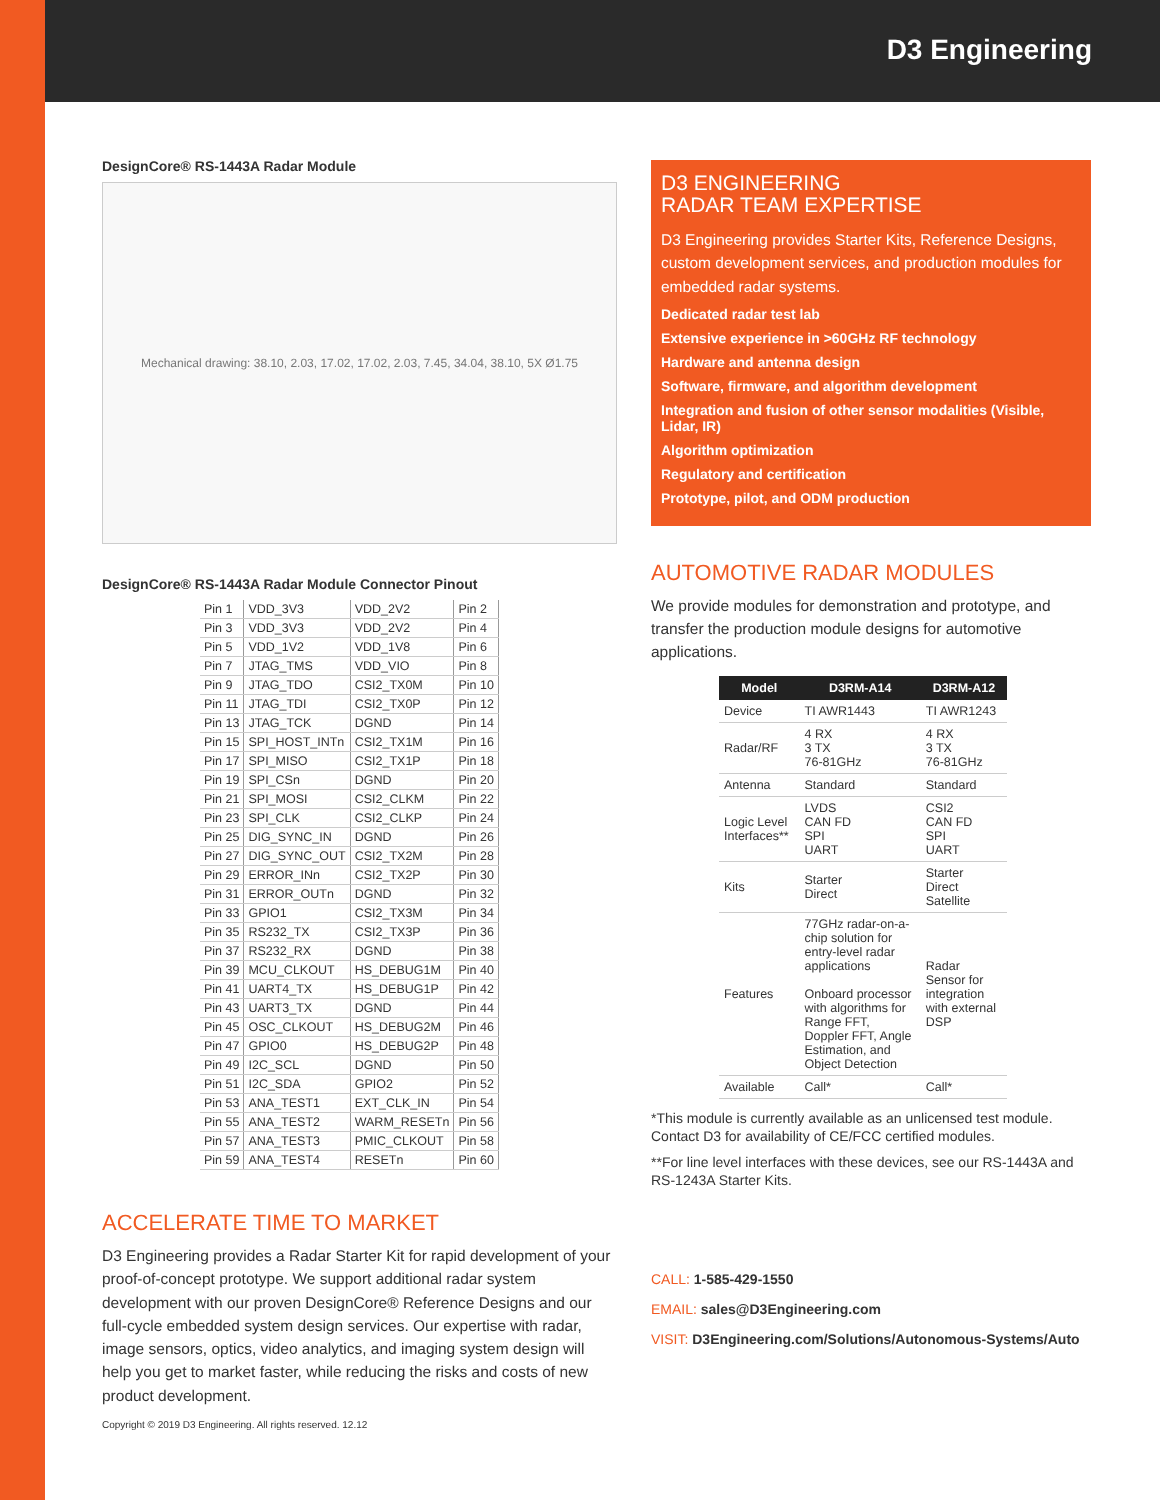D3 Engineering
DesignCore® RS-1443A Radar Module
Mechanical drawing: 38.10, 2.03, 17.02, 17.02, 2.03, 7.45, 34.04, 38.10, 5X Ø1.75
DesignCore® RS-1443A Radar Module Connector Pinout
| Pin 1 | VDD_3V3 | VDD_2V2 | Pin 2 |
| Pin 3 | VDD_3V3 | VDD_2V2 | Pin 4 |
| Pin 5 | VDD_1V2 | VDD_1V8 | Pin 6 |
| Pin 7 | JTAG_TMS | VDD_VIO | Pin 8 |
| Pin 9 | JTAG_TDO | CSI2_TX0M | Pin 10 |
| Pin 11 | JTAG_TDI | CSI2_TX0P | Pin 12 |
| Pin 13 | JTAG_TCK | DGND | Pin 14 |
| Pin 15 | SPI_HOST_INTn | CSI2_TX1M | Pin 16 |
| Pin 17 | SPI_MISO | CSI2_TX1P | Pin 18 |
| Pin 19 | SPI_CSn | DGND | Pin 20 |
| Pin 21 | SPI_MOSI | CSI2_CLKM | Pin 22 |
| Pin 23 | SPI_CLK | CSI2_CLKP | Pin 24 |
| Pin 25 | DIG_SYNC_IN | DGND | Pin 26 |
| Pin 27 | DIG_SYNC_OUT | CSI2_TX2M | Pin 28 |
| Pin 29 | ERROR_INn | CSI2_TX2P | Pin 30 |
| Pin 31 | ERROR_OUTn | DGND | Pin 32 |
| Pin 33 | GPIO1 | CSI2_TX3M | Pin 34 |
| Pin 35 | RS232_TX | CSI2_TX3P | Pin 36 |
| Pin 37 | RS232_RX | DGND | Pin 38 |
| Pin 39 | MCU_CLKOUT | HS_DEBUG1M | Pin 40 |
| Pin 41 | UART4_TX | HS_DEBUG1P | Pin 42 |
| Pin 43 | UART3_TX | DGND | Pin 44 |
| Pin 45 | OSC_CLKOUT | HS_DEBUG2M | Pin 46 |
| Pin 47 | GPIO0 | HS_DEBUG2P | Pin 48 |
| Pin 49 | I2C_SCL | DGND | Pin 50 |
| Pin 51 | I2C_SDA | GPIO2 | Pin 52 |
| Pin 53 | ANA_TEST1 | EXT_CLK_IN | Pin 54 |
| Pin 55 | ANA_TEST2 | WARM_RESETn | Pin 56 |
| Pin 57 | ANA_TEST3 | PMIC_CLKOUT | Pin 58 |
| Pin 59 | ANA_TEST4 | RESETn | Pin 60 |
ACCELERATE TIME TO MARKET
D3 Engineering provides a Radar Starter Kit for rapid development of your proof-of-concept prototype. We support additional radar system development with our proven DesignCore® Reference Designs and our full-cycle embedded system design services. Our expertise with radar, image sensors, optics, video analytics, and imaging system design will help you get to market faster, while reducing the risks and costs of new product development.
Copyright © 2019 D3 Engineering. All rights reserved. 12.12
D3 ENGINEERING
RADAR TEAM EXPERTISE
D3 Engineering provides Starter Kits, Reference Designs, custom development services, and production modules for embedded radar systems.
Dedicated radar test lab
Extensive experience in >60GHz RF technology
Hardware and antenna design
Software, firmware, and algorithm development
Integration and fusion of other sensor modalities (Visible, Lidar, IR)
Algorithm optimization
Regulatory and certification
Prototype, pilot, and ODM production
AUTOMOTIVE RADAR MODULES
We provide modules for demonstration and prototype, and transfer the production module designs for automotive applications.
| Model | D3RM-A14 | D3RM-A12 |
| --- | --- | --- |
| Device | TI AWR1443 | TI AWR1243 |
| Radar/RF | 4 RX 3 TX 76-81GHz | 4 RX 3 TX 76-81GHz |
| Antenna | Standard | Standard |
| Logic Level Interfaces** | LVDS CAN FD SPI UART | CSI2 CAN FD SPI UART |
| Kits | Starter Direct | Starter Direct Satellite |
| Features | 77GHz radar-on-a-chip solution for entry-level radar applications Onboard processor with algorithms for Range FFT, Doppler FFT, Angle Estimation, and Object Detection | Radar Sensor for integration with external DSP |
| Available | Call* | Call* |
*This module is currently available as an unlicensed test module. Contact D3 for availability of CE/FCC certified modules.
**For line level interfaces with these devices, see our RS-1443A and RS-1243A Starter Kits.
CALL: 1-585-429-1550
EMAIL: sales@D3Engineering.com
VISIT: D3Engineering.com/Solutions/Autonomous-Systems/Auto